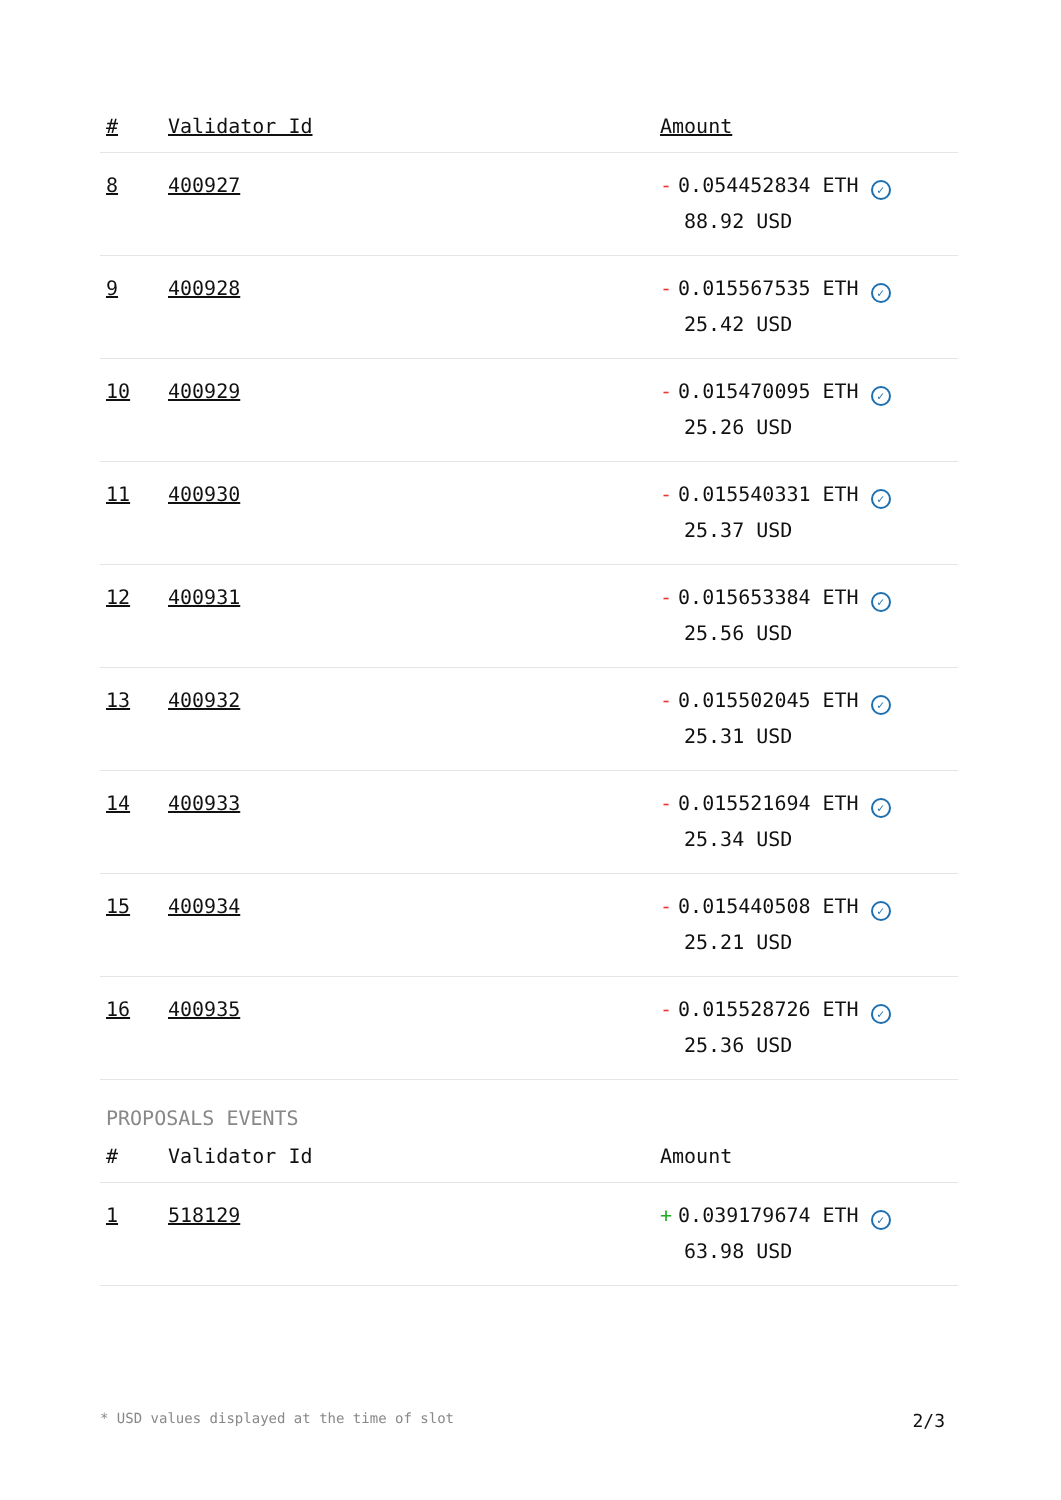| # | Validator Id | Amount |
| --- | --- | --- |
| 8 | 400927 | - 0.054452834 ETH ✓ 88.92 USD |
| 9 | 400928 | - 0.015567535 ETH ✓ 25.42 USD |
| 10 | 400929 | - 0.015470095 ETH ✓ 25.26 USD |
| 11 | 400930 | - 0.015540331 ETH ✓ 25.37 USD |
| 12 | 400931 | - 0.015653384 ETH ✓ 25.56 USD |
| 13 | 400932 | - 0.015502045 ETH ✓ 25.31 USD |
| 14 | 400933 | - 0.015521694 ETH ✓ 25.34 USD |
| 15 | 400934 | - 0.015440508 ETH ✓ 25.21 USD |
| 16 | 400935 | - 0.015528726 ETH ✓ 25.36 USD |
PROPOSALS EVENTS
| # | Validator Id | Amount |
| --- | --- | --- |
| 1 | 518129 | + 0.039179674 ETH ✓ 63.98 USD |
* USD values displayed at the time of slot 2/3